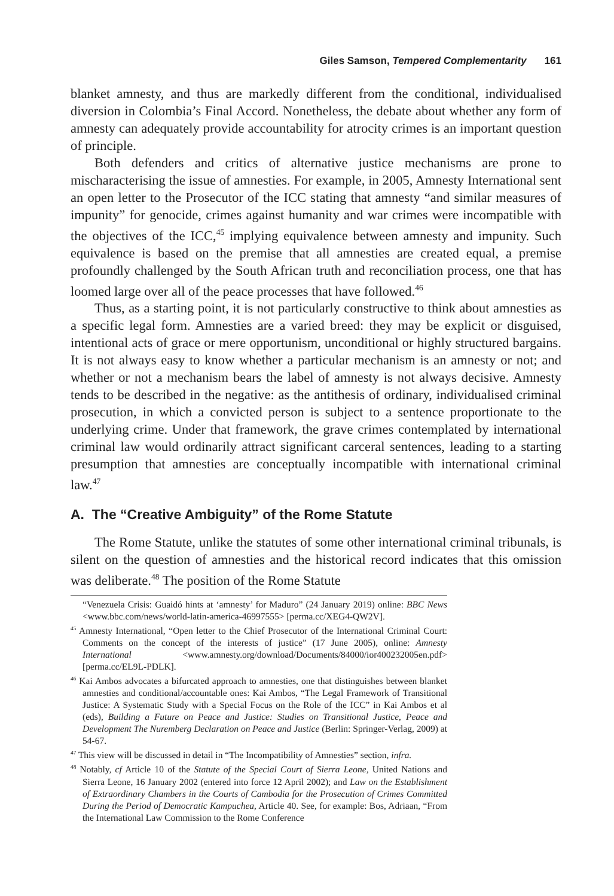Giles Samson, Tempered Complementarity 161
blanket amnesty, and thus are markedly different from the conditional, individualised diversion in Colombia’s Final Accord. Nonetheless, the debate about whether any form of amnesty can adequately provide accountability for atrocity crimes is an important question of principle.
Both defenders and critics of alternative justice mechanisms are prone to mischaracterising the issue of amnesties. For example, in 2005, Amnesty International sent an open letter to the Prosecutor of the ICC stating that amnesty “and similar measures of impunity” for genocide, crimes against humanity and war crimes were incompatible with the objectives of the ICC,<sup>45</sup> implying equivalence between amnesty and impunity. Such equivalence is based on the premise that all amnesties are created equal, a premise profoundly challenged by the South African truth and reconciliation process, one that has loomed large over all of the peace processes that have followed.<sup>46</sup>
Thus, as a starting point, it is not particularly constructive to think about amnesties as a specific legal form. Amnesties are a varied breed: they may be explicit or disguised, intentional acts of grace or mere opportunism, unconditional or highly structured bargains. It is not always easy to know whether a particular mechanism is an amnesty or not; and whether or not a mechanism bears the label of amnesty is not always decisive. Amnesty tends to be described in the negative: as the antithesis of ordinary, individualised criminal prosecution, in which a convicted person is subject to a sentence proportionate to the underlying crime. Under that framework, the grave crimes contemplated by international criminal law would ordinarily attract significant carceral sentences, leading to a starting presumption that amnesties are conceptually incompatible with international criminal law.<sup>47</sup>
A. The “Creative Ambiguity” of the Rome Statute
The Rome Statute, unlike the statutes of some other international criminal tribunals, is silent on the question of amnesties and the historical record indicates that this omission was deliberate.<sup>48</sup> The position of the Rome Statute
“Venezuela Crisis: Guaidó hints at ‘amnesty’ for Maduro” (24 January 2019) online: BBC News <www.bbc.com/news/world-latin-america-46997555> [perma.cc/XEG4-QW2V].
<sup>45</sup> Amnesty International, “Open letter to the Chief Prosecutor of the International Criminal Court: Comments on the concept of the interests of justice” (17 June 2005), online: Amnesty International <www.amnesty.org/download/Documents/84000/ior400232005en.pdf> [perma.cc/EL9L-PDLK].
<sup>46</sup> Kai Ambos advocates a bifurcated approach to amnesties, one that distinguishes between blanket amnesties and conditional/accountable ones: Kai Ambos, “The Legal Framework of Transitional Justice: A Systematic Study with a Special Focus on the Role of the ICC” in Kai Ambos et al (eds), Building a Future on Peace and Justice: Studies on Transitional Justice, Peace and Development The Nuremberg Declaration on Peace and Justice (Berlin: Springer-Verlag, 2009) at 54-67.
<sup>47</sup> This view will be discussed in detail in “The Incompatibility of Amnesties” section, infra.
<sup>48</sup> Notably, cf Article 10 of the Statute of the Special Court of Sierra Leone, United Nations and Sierra Leone, 16 January 2002 (entered into force 12 April 2002); and Law on the Establishment of Extraordinary Chambers in the Courts of Cambodia for the Prosecution of Crimes Committed During the Period of Democratic Kampuchea, Article 40. See, for example: Bos, Adriaan, “From the International Law Commission to the Rome Conference